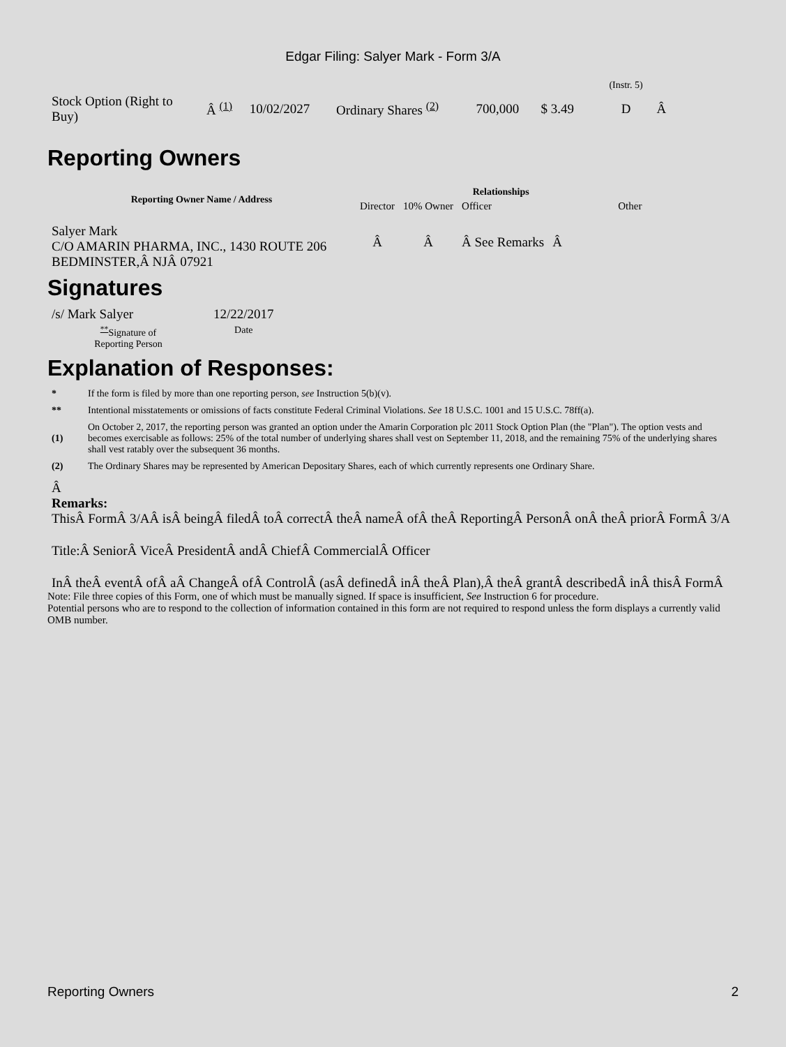Edgar Filing: Salyer Mark - Form 3/A
| | | | | | | | (Instr. 5) | |
| Stock Option (Right to Buy) | Â <sup>(1)</sup> | 10/02/2027 | Ordinary Shares <sup>(2)</sup> | 700,000 | $ 3.49 | | D | Â |
Reporting Owners
| Reporting Owner Name / Address | Relationships | | | |
| --- | --- | --- | --- | --- |
| | Director | 10% Owner | Officer | Other |
| Salyer Mark C/O AMARIN PHARMA, INC., 1430 ROUTE 206 BEDMINSTER,Â NJÂ 07921 | Â | Â | Â See Remarks | Â |
Signatures
| /s/ Mark Salyer | 12/22/2017 |
| <sup>**</sup> Signature of Reporting Person | Date |
Explanation of Responses:
| * | If the form is filed by more than one reporting person, see Instruction 5(b)(v). |
| ** | Intentional misstatements or omissions of facts constitute Federal Criminal Violations. See 18 U.S.C. 1001 and 15 U.S.C. 78ff(a). |
| (1) | On October 2, 2017, the reporting person was granted an option under the Amarin Corporation plc 2011 Stock Option Plan (the "Plan"). The option vests and becomes exercisable as follows: 25% of the total number of underlying shares shall vest on September 11, 2018, and the remaining 75% of the underlying shares shall vest ratably over the subsequent 36 months. |
| (2) | The Ordinary Shares may be represented by American Depositary Shares, each of which currently represents one Ordinary Share. |
Â
Remarks:
ThisÂ FormÂ 3/AÂ isÂ beingÂ filedÂ toÂ correctÂ theÂ nameÂ ofÂ theÂ ReportingÂ PersonÂ onÂ theÂ priorÂ FormÂ 3/A
Title:Â SeniorÂ ViceÂ PresidentÂ andÂ ChiefÂ CommercialÂ Officer
InÂ theÂ eventÂ ofÂ aÂ ChangeÂ ofÂ ControlÂ (asÂ definedÂ inÂ theÂ Plan),Â theÂ grantÂ describedÂ inÂ thisÂ FormÂ
Note: File three copies of this Form, one of which must be manually signed. If space is insufficient, See Instruction 6 for procedure.
Potential persons who are to respond to the collection of information contained in this form are not required to respond unless the form displays a currently valid OMB number.
Reporting Owners 2